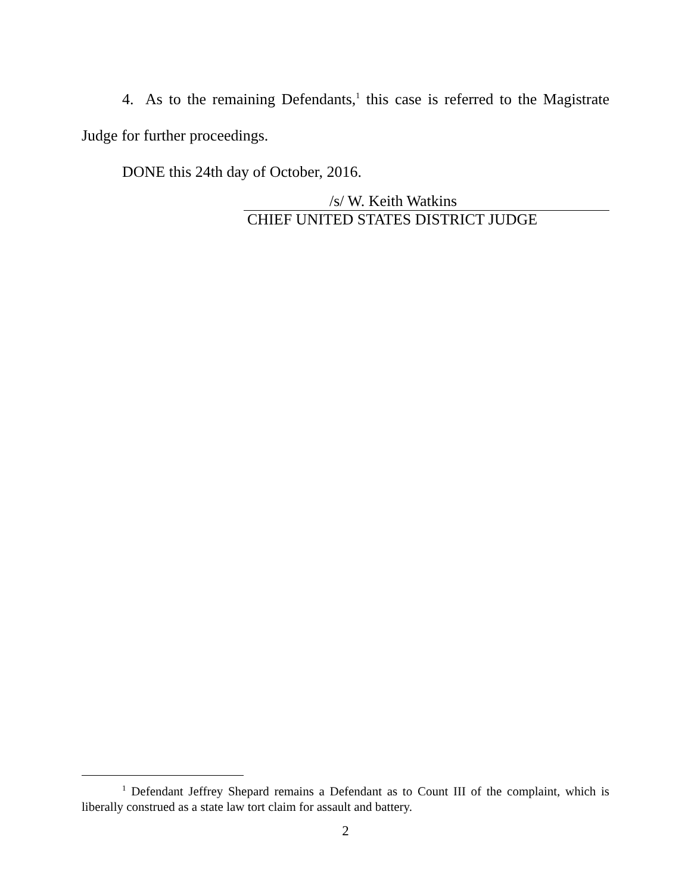4. As to the remaining Defendants,<sup>1</sup> this case is referred to the Magistrate Judge for further proceedings.
DONE this 24th day of October, 2016.
/s/ W. Keith Watkins
CHIEF UNITED STATES DISTRICT JUDGE
<sup>1</sup> Defendant Jeffrey Shepard remains a Defendant as to Count III of the complaint, which is liberally construed as a state law tort claim for assault and battery.
2